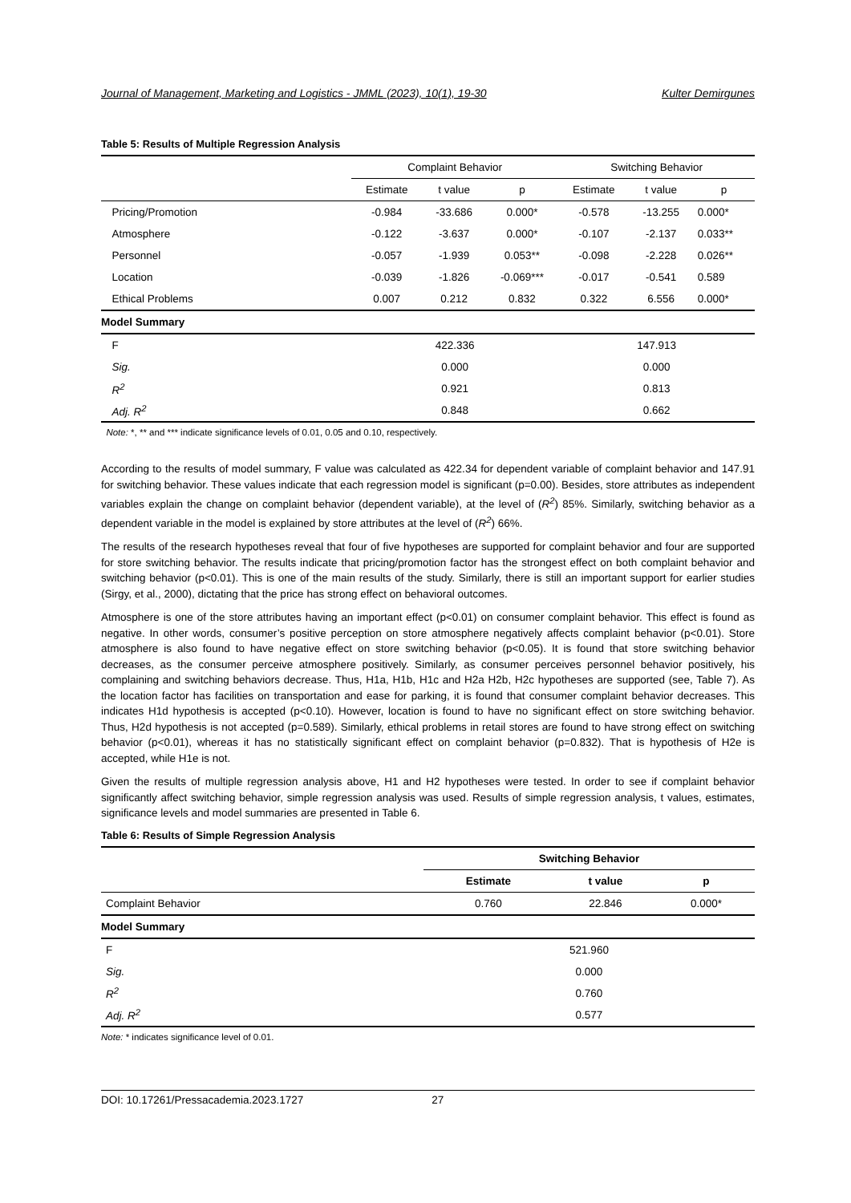Journal of Management, Marketing and Logistics - JMML (2023), 10(1), 19-30 Kulter Demirgunes
Table 5: Results of Multiple Regression Analysis
| | Complaint Behavior | | | Switching Behavior | | |
| | Estimate | t value | p | Estimate | t value | p |
| Pricing/Promotion | -0.984 | -33.686 | 0.000* | -0.578 | -13.255 | 0.000* |
| Atmosphere | -0.122 | -3.637 | 0.000* | -0.107 | -2.137 | 0.033** |
| Personnel | -0.057 | -1.939 | 0.053** | -0.098 | -2.228 | 0.026** |
| Location | -0.039 | -1.826 | -0.069*** | -0.017 | -0.541 | 0.589 |
| Ethical Problems | 0.007 | 0.212 | 0.832 | 0.322 | 6.556 | 0.000* |
| Model Summary | | | | | | |
| F | 422.336 | | | 147.913 | | |
| Sig. | 0.000 | | | 0.000 | | |
| R<sup>2</sup> | 0.921 | | | 0.813 | | |
| Adj. R<sup>2</sup> | 0.848 | | | 0.662 | | |
Note: *, ** and *** indicate significance levels of 0.01, 0.05 and 0.10, respectively.
According to the results of model summary, F value was calculated as 422.34 for dependent variable of complaint behavior and 147.91 for switching behavior. These values indicate that each regression model is significant (p=0.00). Besides, store attributes as independent variables explain the change on complaint behavior (dependent variable), at the level of (R<sup>2</sup>) 85%. Similarly, switching behavior as a dependent variable in the model is explained by store attributes at the level of (R<sup>2</sup>) 66%.
The results of the research hypotheses reveal that four of five hypotheses are supported for complaint behavior and four are supported for store switching behavior. The results indicate that pricing/promotion factor has the strongest effect on both complaint behavior and switching behavior (p<0.01). This is one of the main results of the study. Similarly, there is still an important support for earlier studies (Sirgy, et al., 2000), dictating that the price has strong effect on behavioral outcomes.
Atmosphere is one of the store attributes having an important effect (p<0.01) on consumer complaint behavior. This effect is found as negative. In other words, consumer’s positive perception on store atmosphere negatively affects complaint behavior (p<0.01). Store atmosphere is also found to have negative effect on store switching behavior (p<0.05). It is found that store switching behavior decreases, as the consumer perceive atmosphere positively. Similarly, as consumer perceives personnel behavior positively, his complaining and switching behaviors decrease. Thus, H1a, H1b, H1c and H2a H2b, H2c hypotheses are supported (see, Table 7). As the location factor has facilities on transportation and ease for parking, it is found that consumer complaint behavior decreases. This indicates H1d hypothesis is accepted (p<0.10). However, location is found to have no significant effect on store switching behavior. Thus, H2d hypothesis is not accepted (p=0.589). Similarly, ethical problems in retail stores are found to have strong effect on switching behavior (p<0.01), whereas it has no statistically significant effect on complaint behavior (p=0.832). That is hypothesis of H2e is accepted, while H1e is not.
Given the results of multiple regression analysis above, H1 and H2 hypotheses were tested. In order to see if complaint behavior significantly affect switching behavior, simple regression analysis was used. Results of simple regression analysis, t values, estimates, significance levels and model summaries are presented in Table 6.
Table 6: Results of Simple Regression Analysis
| | Switching Behavior | | |
| | Estimate | t value | p |
| Complaint Behavior | 0.760 | 22.846 | 0.000* |
| Model Summary | | | |
| F | 521.960 | | |
| Sig. | 0.000 | | |
| R<sup>2</sup> | 0.760 | | |
| Adj. R<sup>2</sup> | 0.577 | | |
Note: * indicates significance level of 0.01.
DOI: 10.17261/Pressacademia.2023.1727 27